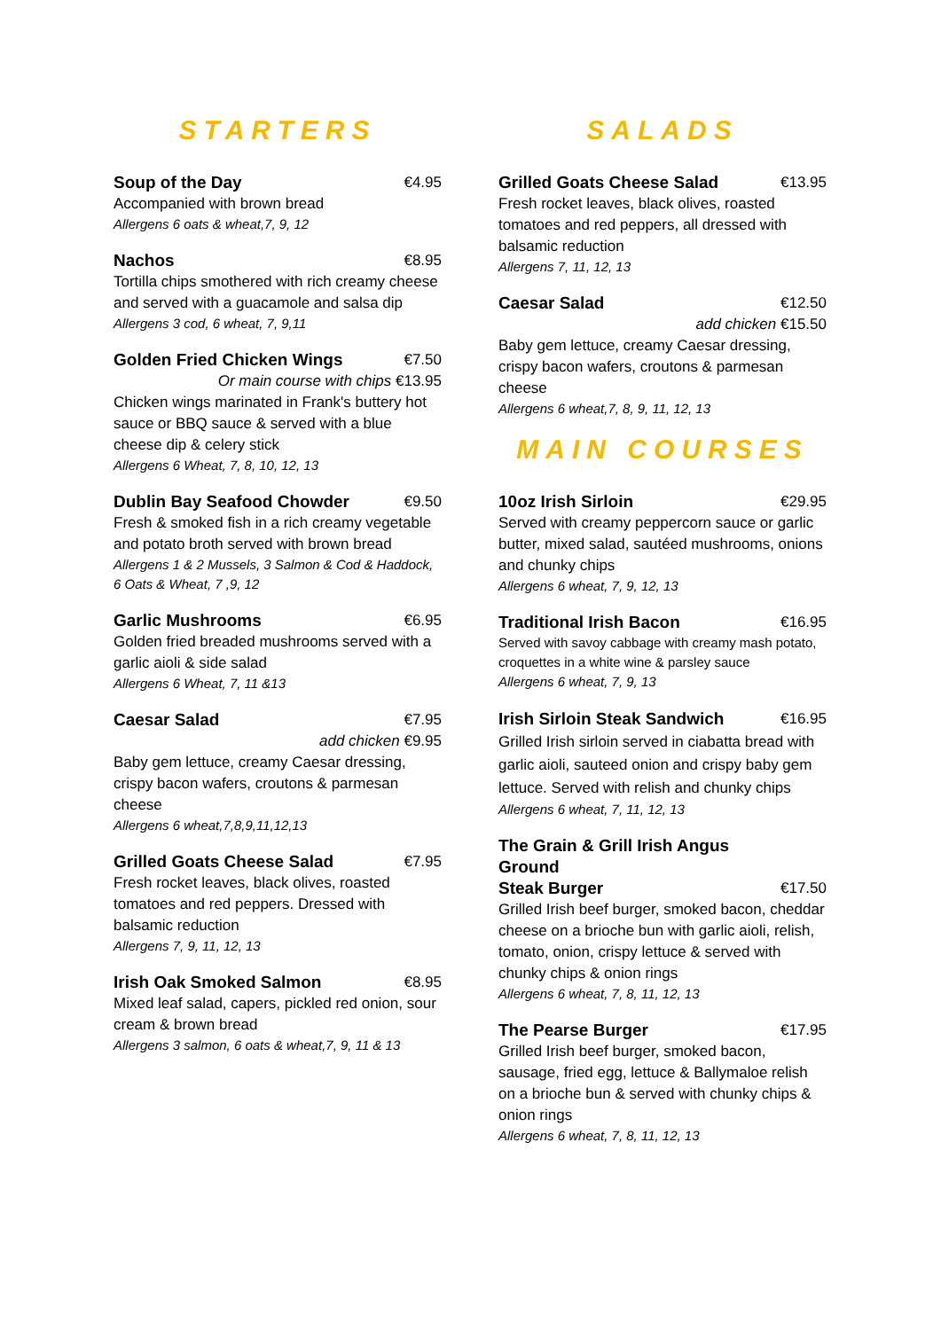STARTERS
Soup of the Day €4.95
Accompanied with brown bread
Allergens 6 oats & wheat,7, 9, 12
Nachos €8.95
Tortilla chips smothered with rich creamy cheese and served with a guacamole and salsa dip
Allergens 3 cod, 6 wheat, 7, 9,11
Golden Fried Chicken Wings €7.50
Or main course with chips €13.95
Chicken wings marinated in Frank's buttery hot sauce or BBQ sauce & served with a blue cheese dip & celery stick
Allergens 6 Wheat, 7, 8, 10, 12, 13
Dublin Bay Seafood Chowder €9.50
Fresh & smoked fish in a rich creamy vegetable and potato broth served with brown bread
Allergens 1 & 2 Mussels, 3 Salmon & Cod & Haddock, 6 Oats & Wheat, 7 ,9, 12
Garlic Mushrooms €6.95
Golden fried breaded mushrooms served with a garlic aioli & side salad
Allergens 6 Wheat, 7, 11 &13
Caesar Salad €7.95
add chicken €9.95
Baby gem lettuce, creamy Caesar dressing, crispy bacon wafers, croutons & parmesan cheese
Allergens 6 wheat,7,8,9,11,12,13
Grilled Goats Cheese Salad €7.95
Fresh rocket leaves, black olives, roasted tomatoes and red peppers. Dressed with balsamic reduction
Allergens 7, 9, 11, 12, 13
Irish Oak Smoked Salmon €8.95
Mixed leaf salad, capers, pickled red onion, sour cream & brown bread
Allergens 3 salmon, 6 oats & wheat,7, 9, 11 & 13
SALADS
Grilled Goats Cheese Salad €13.95
Fresh rocket leaves, black olives, roasted tomatoes and red peppers, all dressed with balsamic reduction
Allergens 7, 11, 12, 13
Caesar Salad €12.50
add chicken €15.50
Baby gem lettuce, creamy Caesar dressing, crispy bacon wafers, croutons & parmesan cheese
Allergens 6 wheat,7, 8, 9, 11, 12, 13
MAIN COURSES
10oz Irish Sirloin €29.95
Served with creamy peppercorn sauce or garlic butter, mixed salad, sautéed mushrooms, onions and chunky chips
Allergens 6 wheat, 7, 9, 12, 13
Traditional Irish Bacon €16.95
Served with savoy cabbage with creamy mash potato, croquettes in a white wine & parsley sauce
Allergens 6 wheat, 7, 9, 13
Irish Sirloin Steak Sandwich €16.95
Grilled Irish sirloin served in ciabatta bread with garlic aioli, sauteed onion and crispy baby gem lettuce. Served with relish and chunky chips
Allergens 6 wheat, 7, 11, 12, 13
The Grain & Grill Irish Angus Ground
Steak Burger €17.50
Grilled Irish beef burger, smoked bacon, cheddar cheese on a brioche bun with garlic aioli, relish, tomato, onion, crispy lettuce & served with chunky chips & onion rings
Allergens 6 wheat, 7, 8, 11, 12, 13
The Pearse Burger €17.95
Grilled Irish beef burger, smoked bacon, sausage, fried egg, lettuce & Ballymaloe relish on a brioche bun & served with chunky chips & onion rings
Allergens 6 wheat, 7, 8, 11, 12, 13